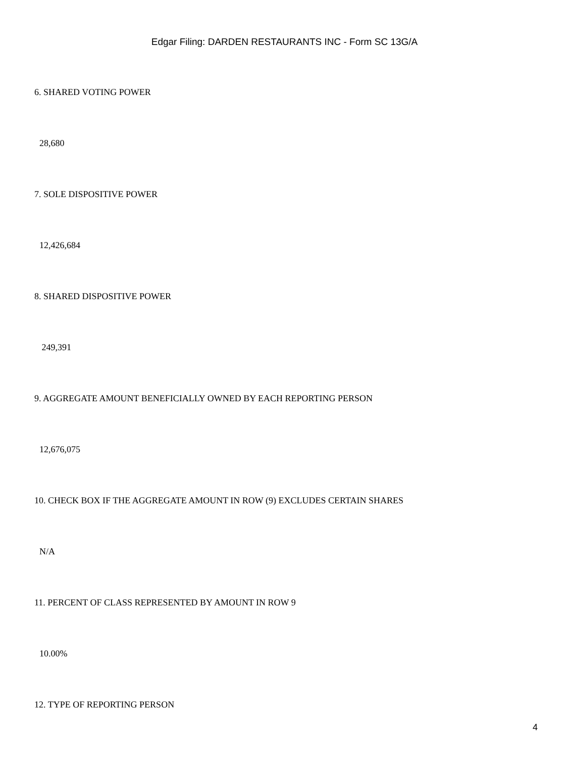Edgar Filing: DARDEN RESTAURANTS INC - Form SC 13G/A
6. SHARED VOTING POWER
28,680
7. SOLE DISPOSITIVE POWER
12,426,684
8. SHARED DISPOSITIVE POWER
249,391
9. AGGREGATE AMOUNT BENEFICIALLY OWNED BY EACH REPORTING PERSON
12,676,075
10. CHECK BOX IF THE AGGREGATE AMOUNT IN ROW (9) EXCLUDES CERTAIN SHARES
N/A
11. PERCENT OF CLASS REPRESENTED BY AMOUNT IN ROW 9
10.00%
12. TYPE OF REPORTING PERSON
4